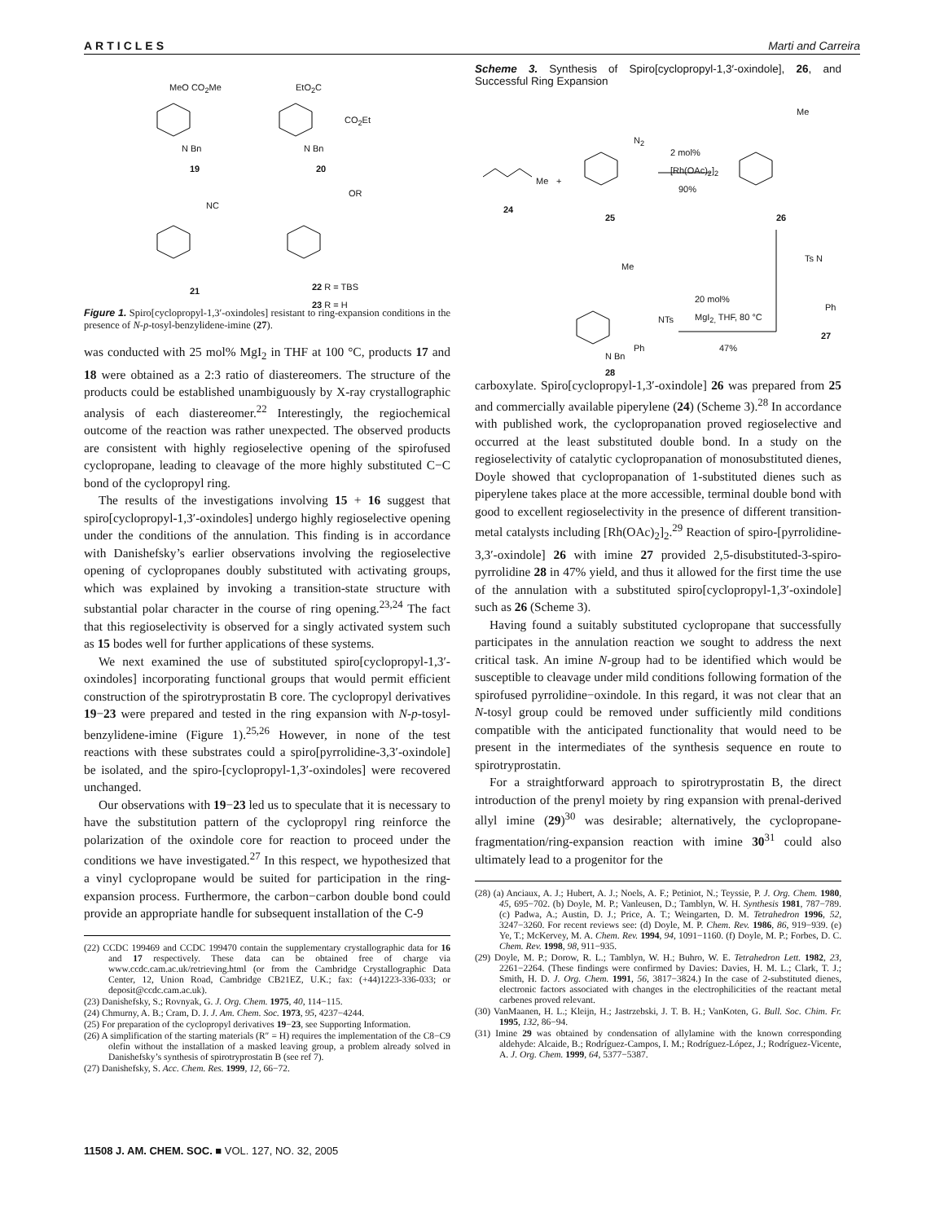ARTICLES Marti and Carreira
MeO CO<sub>2</sub>Me EtO<sub>2</sub>C
CO<sub>2</sub>Et
N Bn N Bn
19 20
NC
OR
21 22 R = TBS
23 R = H
Figure 1. Spiro[cyclopropyl-1,3′-oxindoles] resistant to ring-expansion conditions in the presence of N-p-tosyl-benzylidene-imine (27).
was conducted with 25 mol% MgI<sub>2</sub> in THF at 100 °C, products 17 and 18 were obtained as a 2:3 ratio of diastereomers. The structure of the products could be established unambiguously by X-ray crystallographic analysis of each diastereomer.<sup>22</sup> Interestingly, the regiochemical outcome of the reaction was rather unexpected. The observed products are consistent with highly regioselective opening of the spirofused cyclopropane, leading to cleavage of the more highly substituted C−C bond of the cyclopropyl ring.
The results of the investigations involving 15 + 16 suggest that spiro[cyclopropyl-1,3′-oxindoles] undergo highly regioselective opening under the conditions of the annulation. This finding is in accordance with Danishefsky’s earlier observations involving the regioselective opening of cyclopropanes doubly substituted with activating groups, which was explained by invoking a transition-state structure with substantial polar character in the course of ring opening.<sup>23,24</sup> The fact that this regioselectivity is observed for a singly activated system such as 15 bodes well for further applications of these systems.
We next examined the use of substituted spiro[cyclopropyl-1,3′-oxindoles] incorporating functional groups that would permit efficient construction of the spirotryprostatin B core. The cyclopropyl derivatives 19−23 were prepared and tested in the ring expansion with N-p-tosyl-benzylidene-imine (Figure 1).<sup>25,26</sup> However, in none of the test reactions with these substrates could a spiro[pyrrolidine-3,3′-oxindole] be isolated, and the spiro-[cyclopropyl-1,3′-oxindoles] were recovered unchanged.
Our observations with 19−23 led us to speculate that it is necessary to have the substitution pattern of the cyclopropyl ring reinforce the polarization of the oxindole core for reaction to proceed under the conditions we have investigated.<sup>27</sup> In this respect, we hypothesized that a vinyl cyclopropane would be suited for participation in the ring-expansion process. Furthermore, the carbon−carbon double bond could provide an appropriate handle for subsequent installation of the C-9
(22) CCDC 199469 and CCDC 199470 contain the supplementary crystallographic data for 16 and 17 respectively. These data can be obtained free of charge via www.ccdc.cam.ac.uk/retrieving.html (or from the Cambridge Crystallographic Data Center, 12, Union Road, Cambridge CB21EZ, U.K.; fax: (+44)1223-336-033; or deposit@ccdc.cam.ac.uk).
(23) Danishefsky, S.; Rovnyak, G. J. Org. Chem. 1975, 40, 114−115.
(24) Chmurny, A. B.; Cram, D. J. J. Am. Chem. Soc. 1973, 95, 4237−4244.
(25) For preparation of the cyclopropyl derivatives 19−23, see Supporting Information.
(26) A simplification of the starting materials (R″ = H) requires the implementation of the C8−C9 olefin without the installation of a masked leaving group, a problem already solved in Danishefsky’s synthesis of spirotryprostatin B (see ref 7).
(27) Danishefsky, S. Acc. Chem. Res. 1999, 12, 66−72.
Scheme 3. Synthesis of Spiro[cyclopropyl-1,3′-oxindole], 26, and Successful Ring Expansion
Me
N<sub>2</sub>
2 mol%
[Rh(OAc)<sub>2</sub>]<sub>2</sub>
90%
Me +
24
25 26
Ts N
Ph
27
20 mol%
MgI<sub>2,</sub> THF, 80 °C
47%
Me
NTs
Ph
N Bn
28
carboxylate. Spiro[cyclopropyl-1,3′-oxindole] 26 was prepared from 25 and commercially available piperylene (24) (Scheme 3).<sup>28</sup> In accordance with published work, the cyclopropanation proved regioselective and occurred at the least substituted double bond. In a study on the regioselectivity of catalytic cyclopropanation of monosubstituted dienes, Doyle showed that cyclopropanation of 1-substituted dienes such as piperylene takes place at the more accessible, terminal double bond with good to excellent regioselectivity in the presence of different transition-metal catalysts including [Rh(OAc)<sub>2</sub>]<sub>2</sub>.<sup>29</sup> Reaction of spiro-[pyrrolidine-3,3′-oxindole] 26 with imine 27 provided 2,5-disubstituted-3-spiro-pyrrolidine 28 in 47% yield, and thus it allowed for the first time the use of the annulation with a substituted spiro[cyclopropyl-1,3′-oxindole] such as 26 (Scheme 3).
Having found a suitably substituted cyclopropane that successfully participates in the annulation reaction we sought to address the next critical task. An imine N-group had to be identified which would be susceptible to cleavage under mild conditions following formation of the spirofused pyrrolidine−oxindole. In this regard, it was not clear that an N-tosyl group could be removed under sufficiently mild conditions compatible with the anticipated functionality that would need to be present in the intermediates of the synthesis sequence en route to spirotryprostatin.
For a straightforward approach to spirotryprostatin B, the direct introduction of the prenyl moiety by ring expansion with prenal-derived allyl imine (29)<sup>30</sup> was desirable; alternatively, the cyclopropane-fragmentation/ring-expansion reaction with imine 30<sup>31</sup> could also ultimately lead to a progenitor for the
(28) (a) Anciaux, A. J.; Hubert, A. J.; Noels, A. F.; Petiniot, N.; Teyssie, P. J. Org. Chem. 1980, 45, 695−702. (b) Doyle, M. P.; Vanleusen, D.; Tamblyn, W. H. Synthesis 1981, 787−789. (c) Padwa, A.; Austin, D. J.; Price, A. T.; Weingarten, D. M. Tetrahedron 1996, 52, 3247−3260. For recent reviews see: (d) Doyle, M. P. Chem. Rev. 1986, 86, 919−939. (e) Ye, T.; McKervey, M. A. Chem. Rev. 1994, 94, 1091−1160. (f) Doyle, M. P.; Forbes, D. C. Chem. Rev. 1998, 98, 911−935.
(29) Doyle, M. P.; Dorow, R. L.; Tamblyn, W. H.; Buhro, W. E. Tetrahedron Lett. 1982, 23, 2261−2264. (These findings were confirmed by Davies: Davies, H. M. L.; Clark, T. J.; Smith, H. D. J. Org. Chem. 1991, 56, 3817−3824.) In the case of 2-substituted dienes, electronic factors associated with changes in the electrophilicities of the reactant metal carbenes proved relevant.
(30) VanMaanen, H. L.; Kleijn, H.; Jastrzebski, J. T. B. H.; VanKoten, G. Bull. Soc. Chim. Fr. 1995, 132, 86−94.
(31) Imine 29 was obtained by condensation of allylamine with the known corresponding aldehyde: Alcaide, B.; Rodríguez-Campos, I. M.; Rodríguez-López, J.; Rodríguez-Vicente, A. J. Org. Chem. 1999, 64, 5377−5387.
11508 J. AM. CHEM. SOC. ■ VOL. 127, NO. 32, 2005